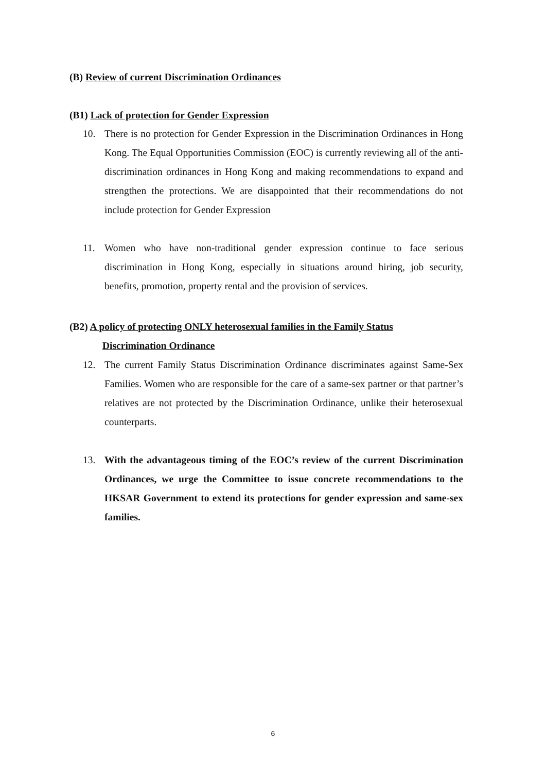(B) Review of current Discrimination Ordinances
(B1) Lack of protection for Gender Expression
10. There is no protection for Gender Expression in the Discrimination Ordinances in Hong Kong. The Equal Opportunities Commission (EOC) is currently reviewing all of the anti-discrimination ordinances in Hong Kong and making recommendations to expand and strengthen the protections. We are disappointed that their recommendations do not include protection for Gender Expression
11. Women who have non-traditional gender expression continue to face serious discrimination in Hong Kong, especially in situations around hiring, job security, benefits, promotion, property rental and the provision of services.
(B2) A policy of protecting ONLY heterosexual families in the Family Status
Discrimination Ordinance
12. The current Family Status Discrimination Ordinance discriminates against Same-Sex Families. Women who are responsible for the care of a same-sex partner or that partner’s relatives are not protected by the Discrimination Ordinance, unlike their heterosexual counterparts.
13. With the advantageous timing of the EOC’s review of the current Discrimination Ordinances, we urge the Committee to issue concrete recommendations to the HKSAR Government to extend its protections for gender expression and same-sex families.
6